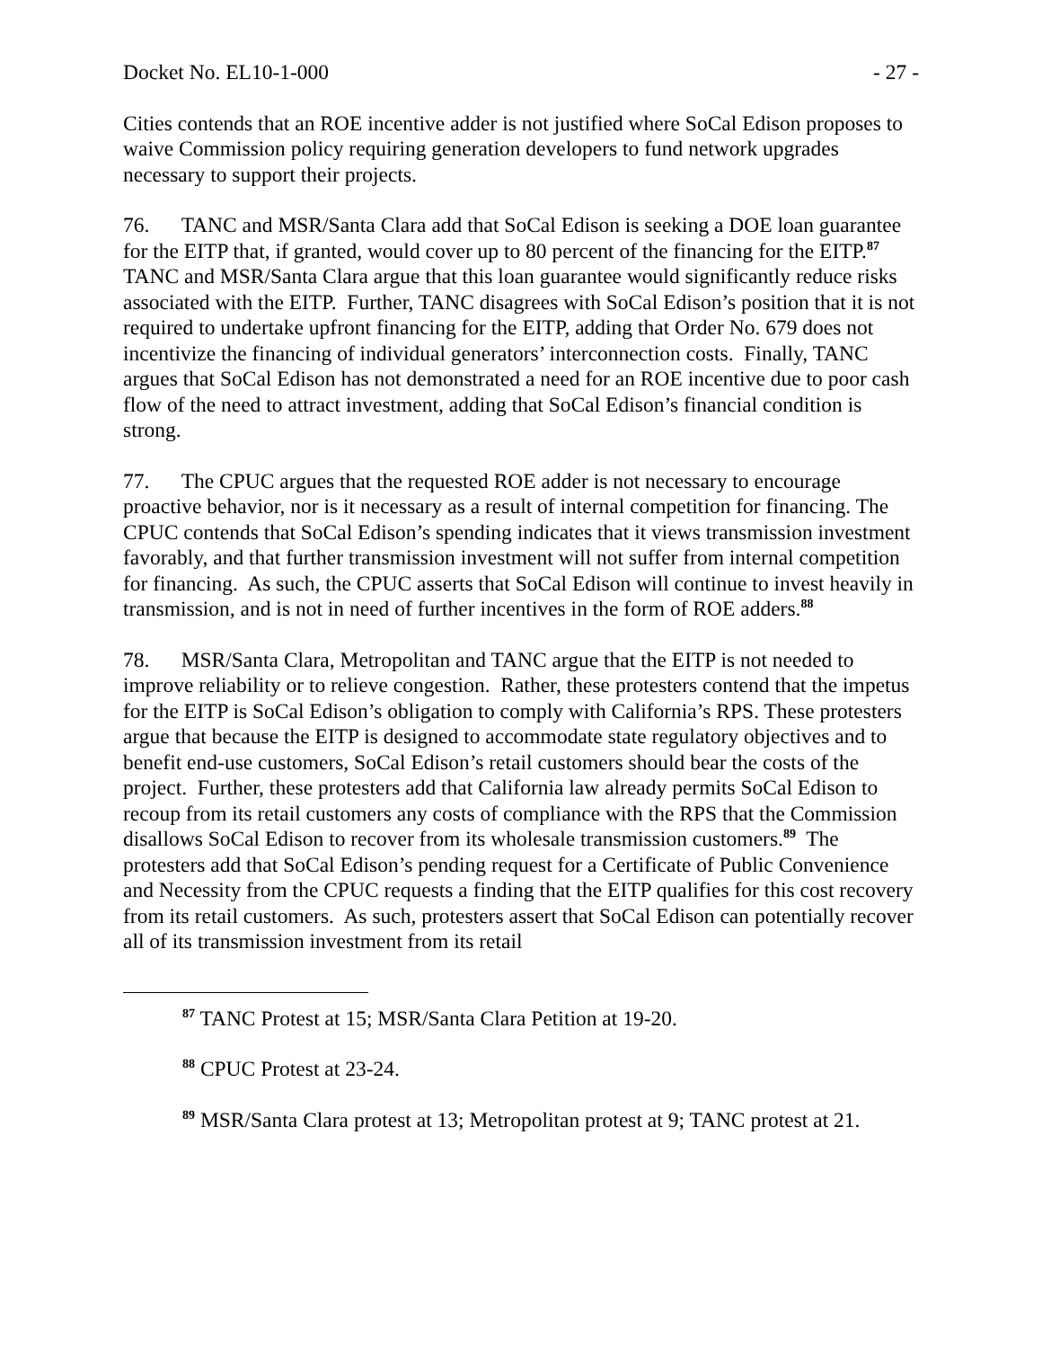Docket No. EL10-1-000 - 27 -
Cities contends that an ROE incentive adder is not justified where SoCal Edison proposes to waive Commission policy requiring generation developers to fund network upgrades necessary to support their projects.
76. TANC and MSR/Santa Clara add that SoCal Edison is seeking a DOE loan guarantee for the EITP that, if granted, would cover up to 80 percent of the financing for the EITP.<sup>87</sup> TANC and MSR/Santa Clara argue that this loan guarantee would significantly reduce risks associated with the EITP. Further, TANC disagrees with SoCal Edison’s position that it is not required to undertake upfront financing for the EITP, adding that Order No. 679 does not incentivize the financing of individual generators’ interconnection costs. Finally, TANC argues that SoCal Edison has not demonstrated a need for an ROE incentive due to poor cash flow of the need to attract investment, adding that SoCal Edison’s financial condition is strong.
77. The CPUC argues that the requested ROE adder is not necessary to encourage proactive behavior, nor is it necessary as a result of internal competition for financing. The CPUC contends that SoCal Edison’s spending indicates that it views transmission investment favorably, and that further transmission investment will not suffer from internal competition for financing. As such, the CPUC asserts that SoCal Edison will continue to invest heavily in transmission, and is not in need of further incentives in the form of ROE adders.<sup>88</sup>
78. MSR/Santa Clara, Metropolitan and TANC argue that the EITP is not needed to improve reliability or to relieve congestion. Rather, these protesters contend that the impetus for the EITP is SoCal Edison’s obligation to comply with California’s RPS. These protesters argue that because the EITP is designed to accommodate state regulatory objectives and to benefit end-use customers, SoCal Edison’s retail customers should bear the costs of the project. Further, these protesters add that California law already permits SoCal Edison to recoup from its retail customers any costs of compliance with the RPS that the Commission disallows SoCal Edison to recover from its wholesale transmission customers.<sup>89</sup> The protesters add that SoCal Edison’s pending request for a Certificate of Public Convenience and Necessity from the CPUC requests a finding that the EITP qualifies for this cost recovery from its retail customers. As such, protesters assert that SoCal Edison can potentially recover all of its transmission investment from its retail
<sup>87</sup> TANC Protest at 15; MSR/Santa Clara Petition at 19-20.
<sup>88</sup> CPUC Protest at 23-24.
<sup>89</sup> MSR/Santa Clara protest at 13; Metropolitan protest at 9; TANC protest at 21.